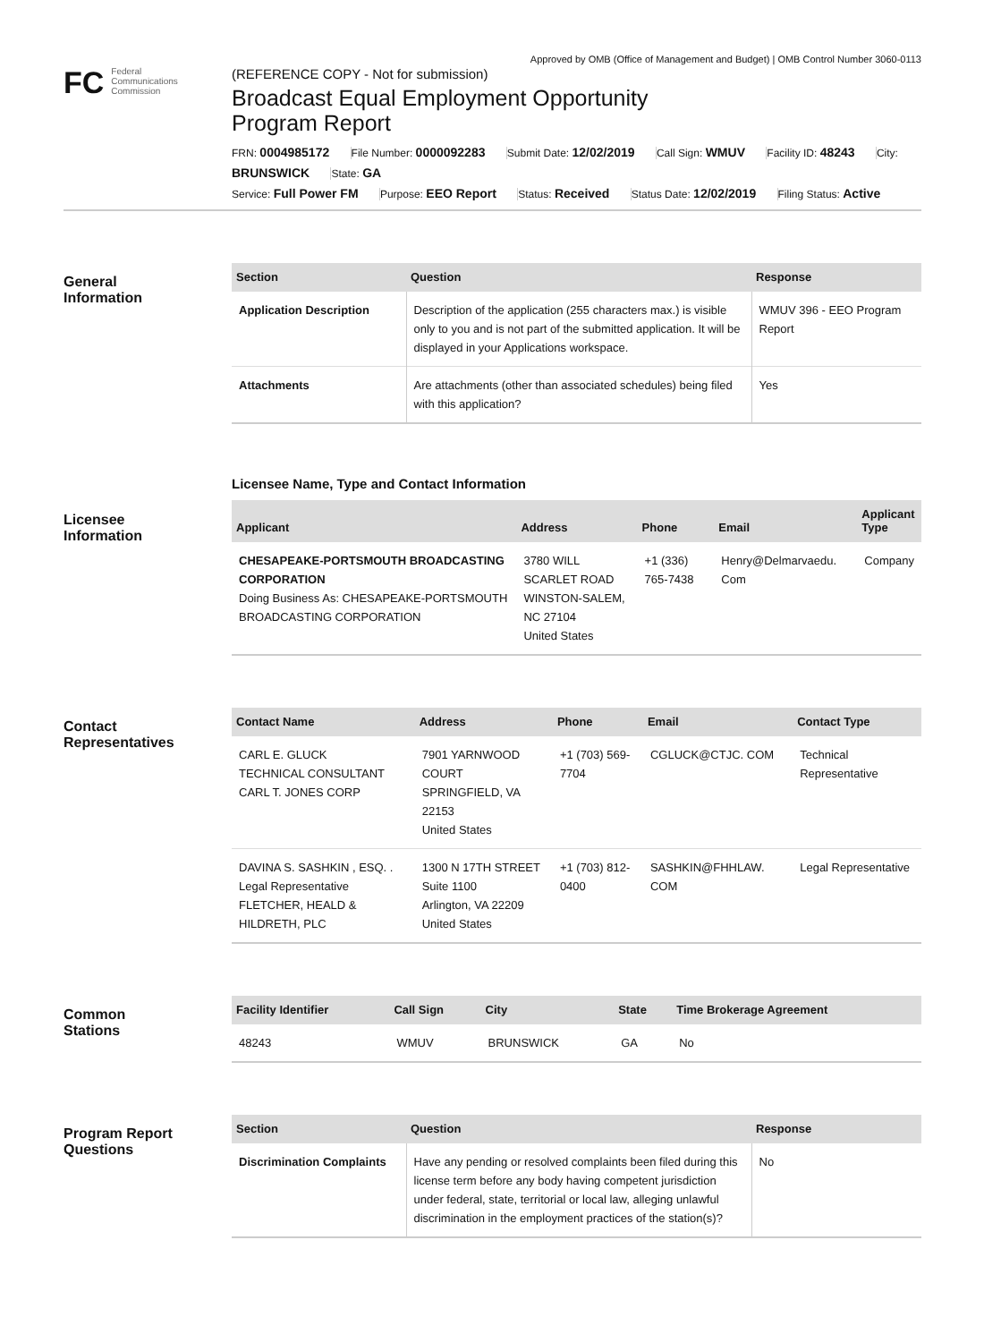Approved by OMB (Office of Management and Budget) | OMB Control Number 3060-0113
FC
Federal
Communications
Commission
(REFERENCE COPY - Not for submission)
Broadcast Equal Employment Opportunity
Program Report
FRN: 0004985172 File Number: 0000092283 Submit Date: 12/02/2019 Call Sign: WMUV Facility ID: 48243 City: BRUNSWICK State: GA
Service: Full Power FM Purpose: EEO Report Status: Received Status Date: 12/02/2019 Filing Status: Active
General
Information
| Section | Question | Response |
| --- | --- | --- |
| Application Description | Description of the application (255 characters max.) is visible only to you and is not part of the submitted application. It will be displayed in your Applications workspace. | WMUV 396 - EEO Program Report |
| Attachments | Are attachments (other than associated schedules) being filed with this application? | Yes |
Licensee
Information
Licensee Name, Type and Contact Information
| Applicant | Address | Phone | Email | Applicant Type |
| --- | --- | --- | --- | --- |
| CHESAPEAKE-PORTSMOUTH BROADCASTING CORPORATION Doing Business As: CHESAPEAKE-PORTSMOUTH BROADCASTING CORPORATION | 3780 WILL SCARLET ROAD WINSTON-SALEM, NC 27104 United States | +1 (336) 765-7438 | Henry@Delmarvaedu. Com | Company |
Contact
Representatives
| Contact Name | Address | Phone | Email | Contact Type |
| --- | --- | --- | --- | --- |
| CARL E. GLUCK TECHNICAL CONSULTANT CARL T. JONES CORP | 7901 YARNWOOD COURT SPRINGFIELD, VA 22153 United States | +1 (703) 569-7704 | CGLUCK@CTJC. COM | Technical Representative |
| DAVINA S. SASHKIN , ESQ. . Legal Representative FLETCHER, HEALD & HILDRETH, PLC | 1300 N 17TH STREET Suite 1100 Arlington, VA 22209 United States | +1 (703) 812-0400 | SASHKIN@FHHLAW. COM | Legal Representative |
Common
Stations
| Facility Identifier | Call Sign | City | State | Time Brokerage Agreement |
| --- | --- | --- | --- | --- |
| 48243 | WMUV | BRUNSWICK | GA | No |
Program Report
Questions
| Section | Question | Response |
| --- | --- | --- |
| Discrimination Complaints | Have any pending or resolved complaints been filed during this license term before any body having competent jurisdiction under federal, state, territorial or local law, alleging unlawful discrimination in the employment practices of the station(s)? | No |